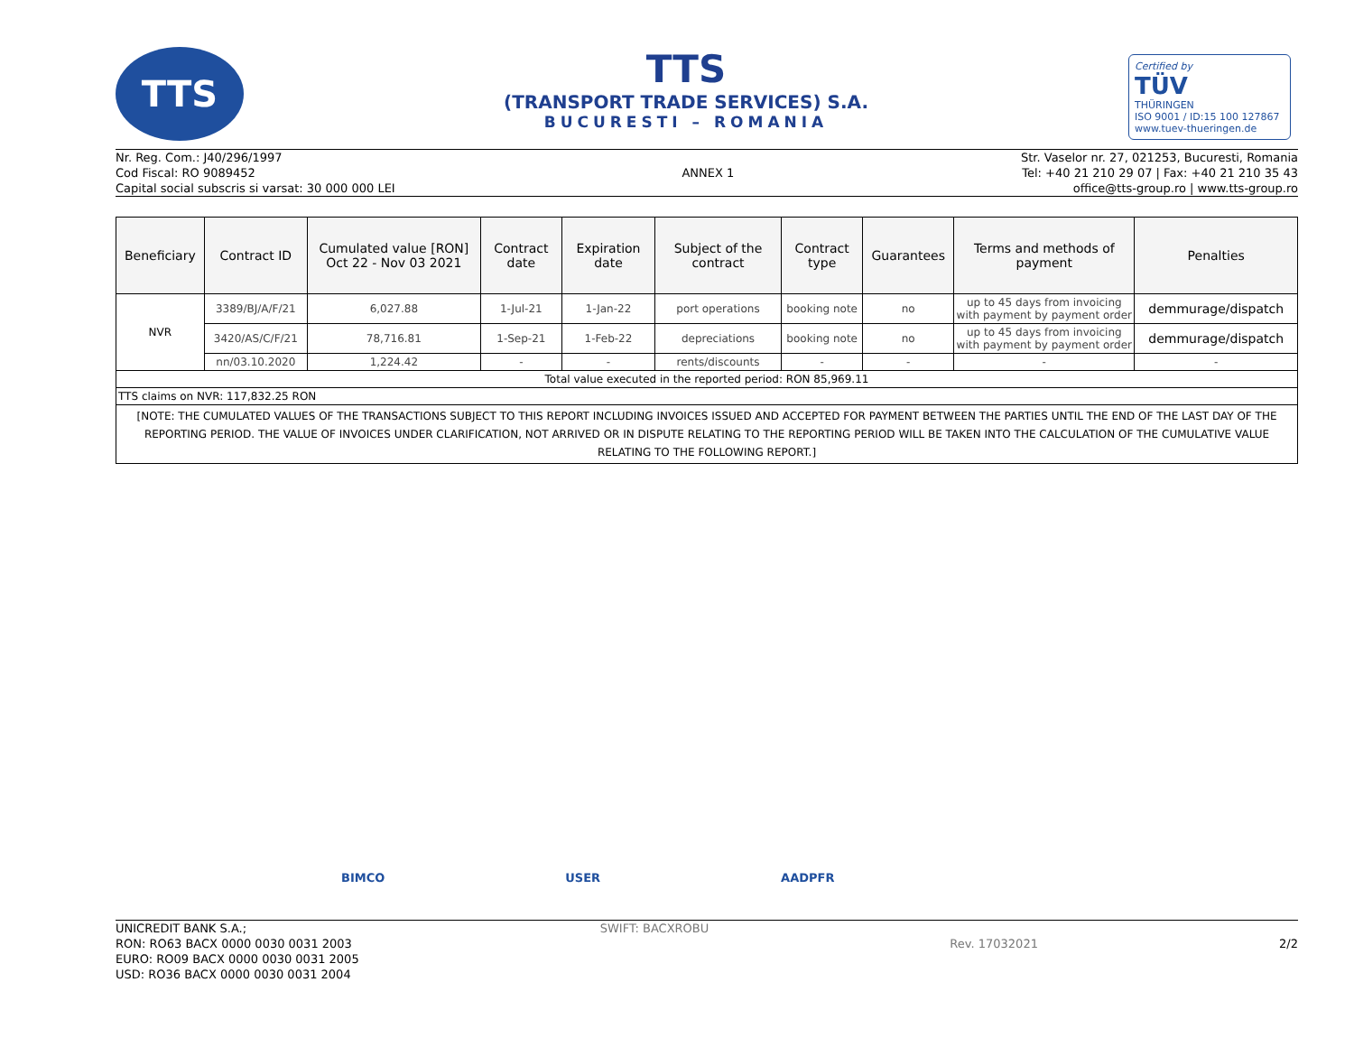TTS
TTS
(TRANSPORT TRADE SERVICES) S.A.
BUCURESTI – ROMANIA
Certified by
TÜV
THÜRINGEN
ISO 9001 / ID:15 100 127867
www.tuev-thueringen.de
Nr. Reg. Com.: J40/296/1997
Cod Fiscal: RO 9089452
Capital social subscris si varsat: 30 000 000 LEI
ANNEX 1
Str. Vaselor nr. 27, 021253, Bucuresti, Romania
Tel: +40 21 210 29 07 | Fax: +40 21 210 35 43
office@tts-group.ro | www.tts-group.ro
| Beneficiary | Contract ID | Cumulated value [RON] Oct 22 - Nov 03 2021 | Contract date | Expiration date | Subject of the contract | Contract type | Guarantees | Terms and methods of payment | Penalties |
| --- | --- | --- | --- | --- | --- | --- | --- | --- | --- |
| NVR | 3389/BJ/A/F/21 | 6,027.88 | 1-Jul-21 | 1-Jan-22 | port operations | booking note | no | up to 45 days from invoicing with payment by payment order | demmurage/dispatch |
| | 3420/AS/C/F/21 | 78,716.81 | 1-Sep-21 | 1-Feb-22 | depreciations | booking note | no | up to 45 days from invoicing with payment by payment order | demmurage/dispatch |
| | nn/03.10.2020 | 1,224.42 | - | - | rents/discounts | - | - | - | - |
| Total value executed in the reported period: RON 85,969.11 | | | | | | | | | |
| TTS claims on NVR: 117,832.25 RON | | | | | | | | | |
| [NOTE: THE CUMULATED VALUES OF THE TRANSACTIONS SUBJECT TO THIS REPORT INCLUDING INVOICES ISSUED AND ACCEPTED FOR PAYMENT BETWEEN THE PARTIES UNTIL THE END OF THE LAST DAY OF THE REPORTING PERIOD. THE VALUE OF INVOICES UNDER CLARIFICATION, NOT ARRIVED OR IN DISPUTE RELATING TO THE REPORTING PERIOD WILL BE TAKEN INTO THE CALCULATION OF THE CUMULATIVE VALUE RELATING TO THE FOLLOWING REPORT.] | | | | | | | | | |
BIMCO USER AADPFR
UNICREDIT BANK S.A.;
RON: RO63 BACX 0000 0030 0031 2003
EURO: RO09 BACX 0000 0030 0031 2005
USD: RO36 BACX 0000 0030 0031 2004
SWIFT: BACXROBU
Rev. 17032021 2/2